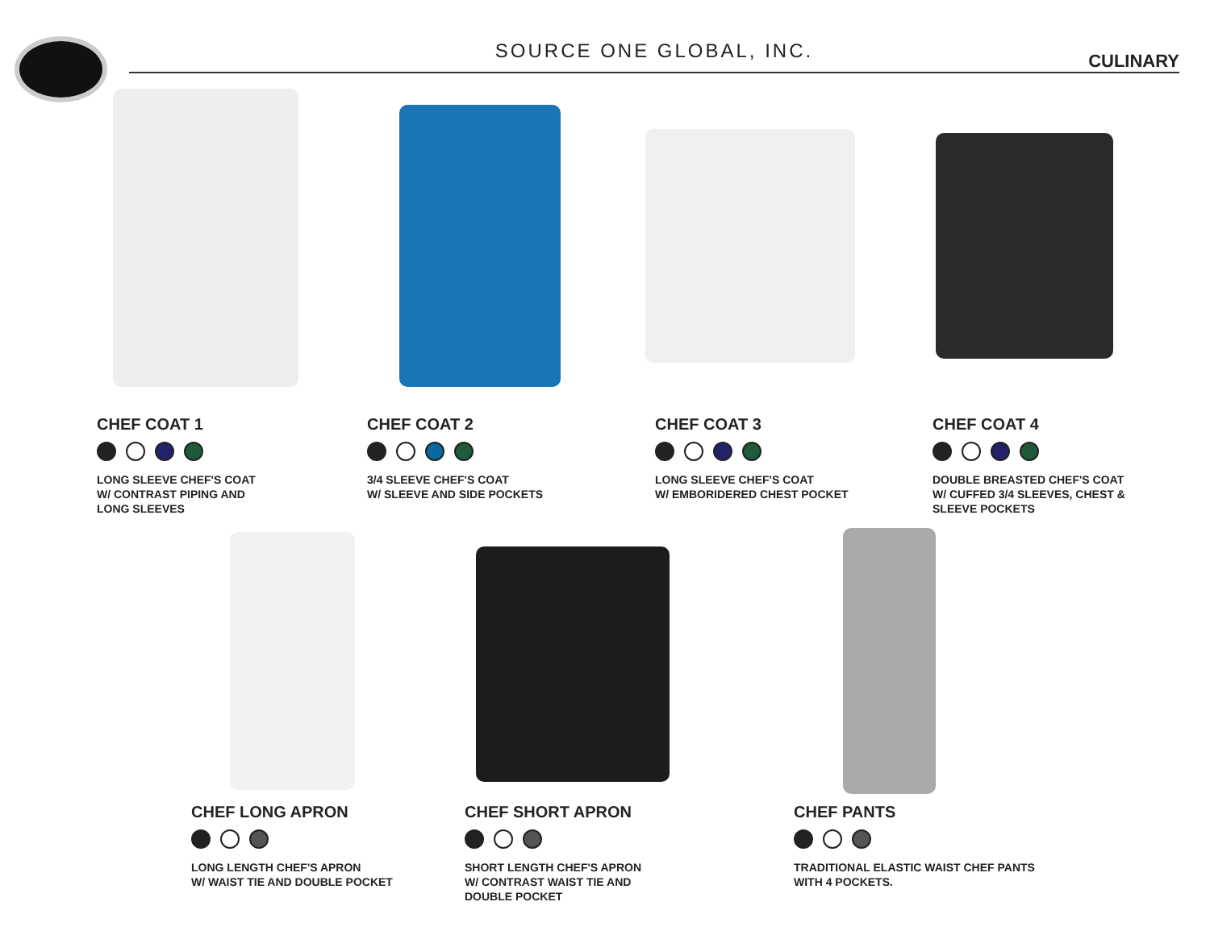SOURCE ONE GLOBAL, INC.
CULINARY
CHEF COAT 1
LONG SLEEVE CHEF'S COAT
W/ CONTRAST PIPING AND
LONG SLEEVES
CHEF COAT 2
3/4 SLEEVE CHEF'S COAT
W/ SLEEVE AND SIDE POCKETS
CHEF COAT 3
LONG SLEEVE CHEF'S COAT
W/ EMBORIDERED CHEST POCKET
CHEF COAT 4
DOUBLE BREASTED CHEF'S COAT
W/ CUFFED 3/4 SLEEVES, CHEST &
SLEEVE POCKETS
CHEF LONG APRON
LONG LENGTH CHEF'S APRON
W/ WAIST TIE AND DOUBLE POCKET
CHEF SHORT APRON
SHORT LENGTH CHEF'S APRON
W/ CONTRAST WAIST TIE AND
DOUBLE POCKET
CHEF PANTS
TRADITIONAL ELASTIC WAIST CHEF PANTS
WITH 4 POCKETS.